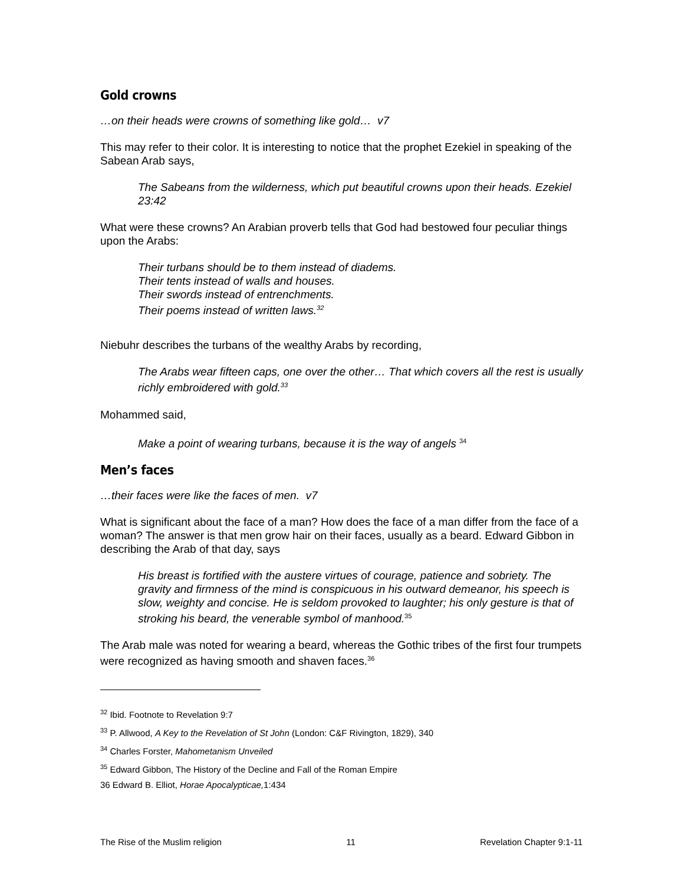Gold crowns
…on their heads were crowns of something like gold… v7
This may refer to their color. It is interesting to notice that the prophet Ezekiel in speaking of the Sabean Arab says,
The Sabeans from the wilderness, which put beautiful crowns upon their heads. Ezekiel 23:42
What were these crowns? An Arabian proverb tells that God had bestowed four peculiar things upon the Arabs:
Their turbans should be to them instead of diadems.
Their tents instead of walls and houses.
Their swords instead of entrenchments.
Their poems instead of written laws.<sup>32</sup>
Niebuhr describes the turbans of the wealthy Arabs by recording,
The Arabs wear fifteen caps, one over the other… That which covers all the rest is usually richly embroidered with gold.<sup>33</sup>
Mohammed said,
Make a point of wearing turbans, because it is the way of angels <sup>34</sup>
Men’s faces
…their faces were like the faces of men. v7
What is significant about the face of a man? How does the face of a man differ from the face of a woman? The answer is that men grow hair on their faces, usually as a beard. Edward Gibbon in describing the Arab of that day, says
His breast is fortified with the austere virtues of courage, patience and sobriety. The gravity and firmness of the mind is conspicuous in his outward demeanor, his speech is slow, weighty and concise. He is seldom provoked to laughter; his only gesture is that of stroking his beard, the venerable symbol of manhood.<sup>35</sup>
The Arab male was noted for wearing a beard, whereas the Gothic tribes of the first four trumpets were recognized as having smooth and shaven faces.<sup>36</sup>
<sup>32</sup> Ibid. Footnote to Revelation 9:7
<sup>33</sup> P. Allwood, A Key to the Revelation of St John (London: C&F Rivington, 1829), 340
<sup>34</sup> Charles Forster, Mahometanism Unveiled
<sup>35</sup> Edward Gibbon, The History of the Decline and Fall of the Roman Empire
36 Edward B. Elliot, Horae Apocalypticae, 1:434
The Rise of the Muslim religion 11 Revelation Chapter 9:1-11